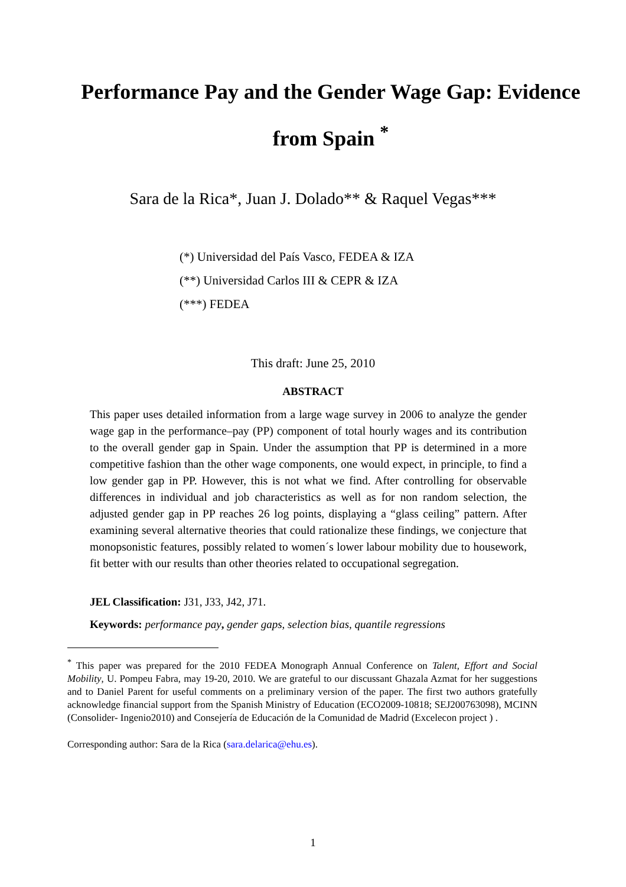Performance Pay and the Gender Wage Gap: Evidence from Spain <sup>*</sup>
Sara de la Rica*, Juan J. Dolado** & Raquel Vegas***
(*) Universidad del País Vasco, FEDEA & IZA
(**) Universidad Carlos III & CEPR & IZA
(***) FEDEA
This draft: June 25, 2010
ABSTRACT
This paper uses detailed information from a large wage survey in 2006 to analyze the gender wage gap in the performance–pay (PP) component of total hourly wages and its contribution to the overall gender gap in Spain. Under the assumption that PP is determined in a more competitive fashion than the other wage components, one would expect, in principle, to find a low gender gap in PP. However, this is not what we find. After controlling for observable differences in individual and job characteristics as well as for non random selection, the adjusted gender gap in PP reaches 26 log points, displaying a “glass ceiling” pattern. After examining several alternative theories that could rationalize these findings, we conjecture that monopsonistic features, possibly related to women´s lower labour mobility due to housework, fit better with our results than other theories related to occupational segregation.
JEL Classification: J31, J33, J42, J71.
Keywords: performance pay, gender gaps, selection bias, quantile regressions
<sup>*</sup> This paper was prepared for the 2010 FEDEA Monograph Annual Conference on Talent, Effort and Social Mobility, U. Pompeu Fabra, may 19-20, 2010. We are grateful to our discussant Ghazala Azmat for her suggestions and to Daniel Parent for useful comments on a preliminary version of the paper. The first two authors gratefully acknowledge financial support from the Spanish Ministry of Education (ECO2009-10818; SEJ200763098), MCINN (Consolider- Ingenio2010) and Consejería de Educación de la Comunidad de Madrid (Excelecon project ) .
Corresponding author: Sara de la Rica (sara.delarica@ehu.es).
1